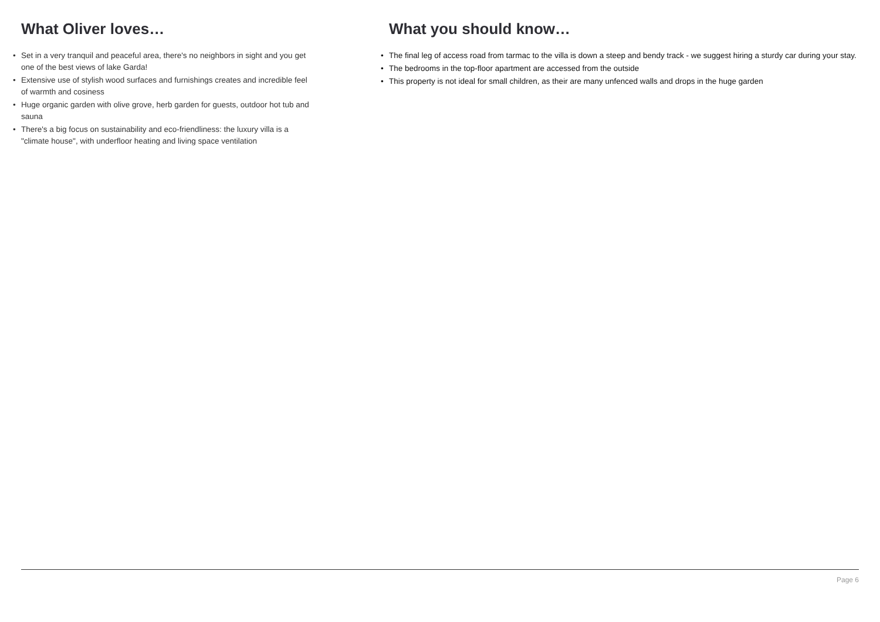What Oliver loves…
• Set in a very tranquil and peaceful area, there's no neighbors in sight and you get one of the best views of lake Garda!
• Extensive use of stylish wood surfaces and furnishings creates and incredible feel of warmth and cosiness
• Huge organic garden with olive grove, herb garden for guests, outdoor hot tub and sauna
• There's a big focus on sustainability and eco-friendliness: the luxury villa is a "climate house", with underfloor heating and living space ventilation
What you should know…
• The final leg of access road from tarmac to the villa is down a steep and bendy track - we suggest hiring a sturdy car during your stay.
• The bedrooms in the top-floor apartment are accessed from the outside
• This property is not ideal for small children, as their are many unfenced walls and drops in the huge garden
Page 6